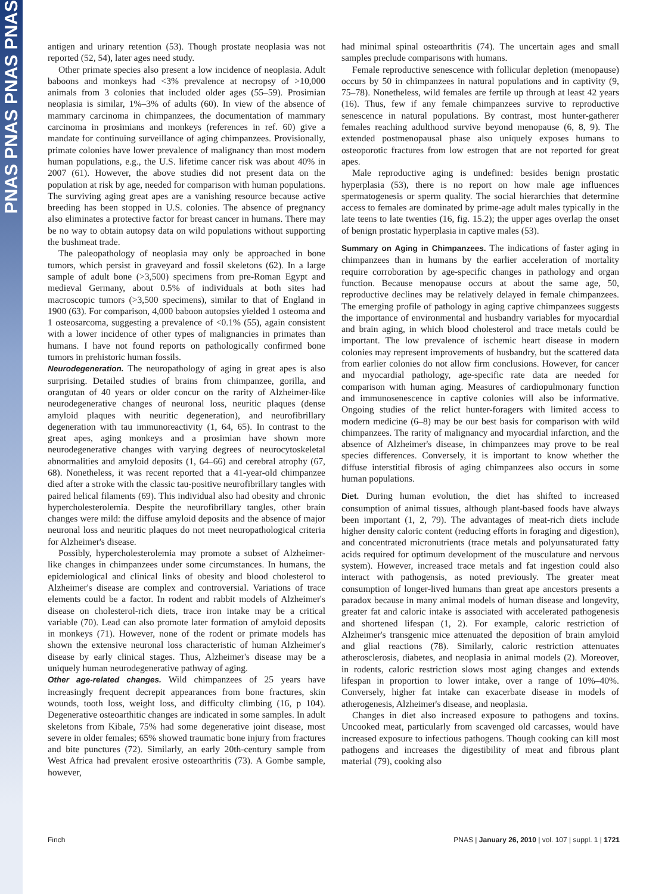PNAS PNAS PNAS PNAS
antigen and urinary retention (53). Though prostate neoplasia was not reported (52, 54), later ages need study.
Other primate species also present a low incidence of neoplasia. Adult baboons and monkeys had <3% prevalence at necropsy of >10,000 animals from 3 colonies that included older ages (55–59). Prosimian neoplasia is similar, 1%–3% of adults (60). In view of the absence of mammary carcinoma in chimpanzees, the documentation of mammary carcinoma in prosimians and monkeys (references in ref. 60) give a mandate for continuing surveillance of aging chimpanzees. Provisionally, primate colonies have lower prevalence of malignancy than most modern human populations, e.g., the U.S. lifetime cancer risk was about 40% in 2007 (61). However, the above studies did not present data on the population at risk by age, needed for comparison with human populations. The surviving aging great apes are a vanishing resource because active breeding has been stopped in U.S. colonies. The absence of pregnancy also eliminates a protective factor for breast cancer in humans. There may be no way to obtain autopsy data on wild populations without supporting the bushmeat trade.
The paleopathology of neoplasia may only be approached in bone tumors, which persist in graveyard and fossil skeletons (62). In a large sample of adult bone (>3,500) specimens from pre-Roman Egypt and medieval Germany, about 0.5% of individuals at both sites had macroscopic tumors (>3,500 specimens), similar to that of England in 1900 (63). For comparison, 4,000 baboon autopsies yielded 1 osteoma and 1 osteosarcoma, suggesting a prevalence of <0.1% (55), again consistent with a lower incidence of other types of malignancies in primates than humans. I have not found reports on pathologically confirmed bone tumors in prehistoric human fossils.
Neurodegeneration. The neuropathology of aging in great apes is also surprising. Detailed studies of brains from chimpanzee, gorilla, and orangutan of 40 years or older concur on the rarity of Alzheimer-like neurodegenerative changes of neuronal loss, neuritic plaques (dense amyloid plaques with neuritic degeneration), and neurofibrillary degeneration with tau immunoreactivity (1, 64, 65). In contrast to the great apes, aging monkeys and a prosimian have shown more neurodegenerative changes with varying degrees of neurocytoskeletal abnormalities and amyloid deposits (1, 64–66) and cerebral atrophy (67, 68). Nonetheless, it was recent reported that a 41-year-old chimpanzee died after a stroke with the classic tau-positive neurofibrillary tangles with paired helical filaments (69). This individual also had obesity and chronic hypercholesterolemia. Despite the neurofibrillary tangles, other brain changes were mild: the diffuse amyloid deposits and the absence of major neuronal loss and neuritic plaques do not meet neuropathological criteria for Alzheimer's disease.
Possibly, hypercholesterolemia may promote a subset of Alzheimer-like changes in chimpanzees under some circumstances. In humans, the epidemiological and clinical links of obesity and blood cholesterol to Alzheimer's disease are complex and controversial. Variations of trace elements could be a factor. In rodent and rabbit models of Alzheimer's disease on cholesterol-rich diets, trace iron intake may be a critical variable (70). Lead can also promote later formation of amyloid deposits in monkeys (71). However, none of the rodent or primate models has shown the extensive neuronal loss characteristic of human Alzheimer's disease by early clinical stages. Thus, Alzheimer's disease may be a uniquely human neurodegenerative pathway of aging.
Other age-related changes. Wild chimpanzees of 25 years have increasingly frequent decrepit appearances from bone fractures, skin wounds, tooth loss, weight loss, and difficulty climbing (16, p 104). Degenerative osteoarthitic changes are indicated in some samples. In adult skeletons from Kibale, 75% had some degenerative joint disease, most severe in older females; 65% showed traumatic bone injury from fractures and bite punctures (72). Similarly, an early 20th-century sample from West Africa had prevalent erosive osteoarthritis (73). A Gombe sample, however,
had minimal spinal osteoarthritis (74). The uncertain ages and small samples preclude comparisons with humans.
Female reproductive senescence with follicular depletion (menopause) occurs by 50 in chimpanzees in natural populations and in captivity (9, 75–78). Nonetheless, wild females are fertile up through at least 42 years (16). Thus, few if any female chimpanzees survive to reproductive senescence in natural populations. By contrast, most hunter-gatherer females reaching adulthood survive beyond menopause (6, 8, 9). The extended postmenopausal phase also uniquely exposes humans to osteoporotic fractures from low estrogen that are not reported for great apes.
Male reproductive aging is undefined: besides benign prostatic hyperplasia (53), there is no report on how male age influences spermatogenesis or sperm quality. The social hierarchies that determine access to females are dominated by prime-age adult males typically in the late teens to late twenties (16, fig. 15.2); the upper ages overlap the onset of benign prostatic hyperplasia in captive males (53).
Summary on Aging in Chimpanzees. The indications of faster aging in chimpanzees than in humans by the earlier acceleration of mortality require corroboration by age-specific changes in pathology and organ function. Because menopause occurs at about the same age, 50, reproductive declines may be relatively delayed in female chimpanzees. The emerging profile of pathology in aging captive chimpanzees suggests the importance of environmental and husbandry variables for myocardial and brain aging, in which blood cholesterol and trace metals could be important. The low prevalence of ischemic heart disease in modern colonies may represent improvements of husbandry, but the scattered data from earlier colonies do not allow firm conclusions. However, for cancer and myocardial pathology, age-specific rate data are needed for comparison with human aging. Measures of cardiopulmonary function and immunosenescence in captive colonies will also be informative. Ongoing studies of the relict hunter-foragers with limited access to modern medicine (6–8) may be our best basis for comparison with wild chimpanzees. The rarity of malignancy and myocardial infarction, and the absence of Alzheimer's disease, in chimpanzees may prove to be real species differences. Conversely, it is important to know whether the diffuse interstitial fibrosis of aging chimpanzees also occurs in some human populations.
Diet. During human evolution, the diet has shifted to increased consumption of animal tissues, although plant-based foods have always been important (1, 2, 79). The advantages of meat-rich diets include higher density caloric content (reducing efforts in foraging and digestion), and concentrated micronutrients (trace metals and polyunsaturated fatty acids required for optimum development of the musculature and nervous system). However, increased trace metals and fat ingestion could also interact with pathogensis, as noted previously. The greater meat consumption of longer-lived humans than great ape ancestors presents a paradox because in many animal models of human disease and longevity, greater fat and caloric intake is associated with accelerated pathogenesis and shortened lifespan (1, 2). For example, caloric restriction of Alzheimer's transgenic mice attenuated the deposition of brain amyloid and glial reactions (78). Similarly, caloric restriction attenuates atherosclerosis, diabetes, and neoplasia in animal models (2). Moreover, in rodents, caloric restriction slows most aging changes and extends lifespan in proportion to lower intake, over a range of 10%–40%. Conversely, higher fat intake can exacerbate disease in models of atherogenesis, Alzheimer's disease, and neoplasia.
Changes in diet also increased exposure to pathogens and toxins. Uncooked meat, particularly from scavenged old carcasses, would have increased exposure to infectious pathogens. Though cooking can kill most pathogens and increases the digestibility of meat and fibrous plant material (79), cooking also
Finch PNAS | January 26, 2010 | vol. 107 | suppl. 1 | 1721